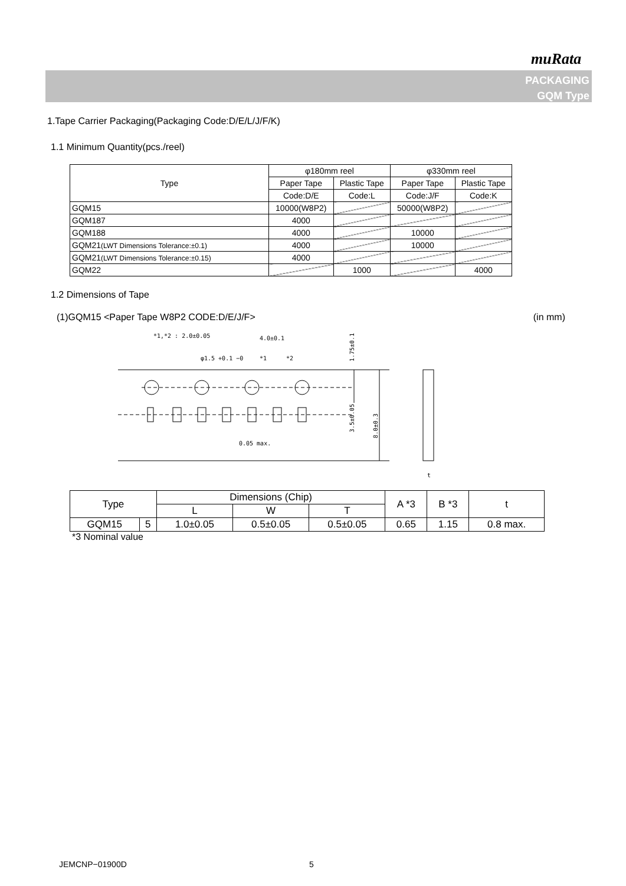muRata
PACKAGING
GQM Type
1.Tape Carrier Packaging(Packaging Code:D/E/L/J/F/K)
1.1 Minimum Quantity(pcs./reel)
| Type | φ180mm reel | | φ330mm reel | |
| --- | --- | --- | --- | --- |
| | Paper Tape | Plastic Tape | Paper Tape | Plastic Tape |
| | Code:D/E | Code:L | Code:J/F | Code:K |
| GQM15 | 10000(W8P2) | | 50000(W8P2) | |
| GQM187 | 4000 | | | |
| GQM188 | 4000 | | 10000 | |
| GQM21 (LWT Dimensions Tolerance:±0.1) | 4000 | | 10000 | |
| GQM21 (LWT Dimensions Tolerance:±0.15) | 4000 | | | |
| GQM22 | | 1000 | | 4000 |
1.2 Dimensions of Tape
(1)GQM15 <Paper Tape W8P2 CODE:D/E/J/F> (in mm)
*1,*2 : 2.0±0.05
4.0±0.1
φ1.5 +0.1 −0
*1
*2
1.75±0.1
3.5±0.05
8.0±0.3
0.05 max.
t
| Type | | Dimensions (Chip) | | | A *3 | B *3 | t |
| --- | --- | --- | --- | --- | --- | --- | --- |
| | | L | W | T | | | |
| GQM15 | 5 | 1.0±0.05 | 0.5±0.05 | 0.5±0.05 | 0.65 | 1.15 | 0.8 max. |
*3 Nominal value
JEMCNP−01900D 5